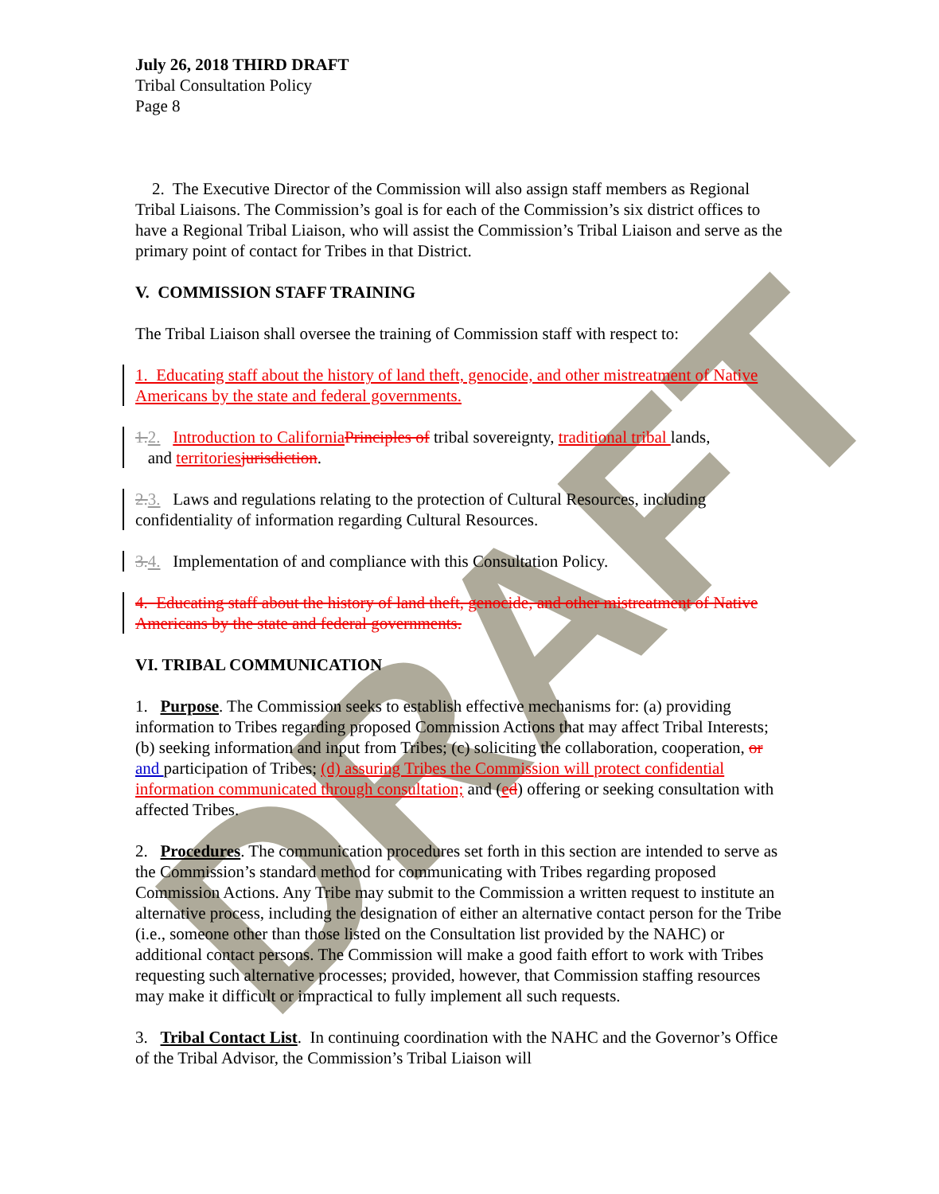DRAFT
July 26, 2018 THIRD DRAFT
Tribal Consultation Policy
Page 8
2. The Executive Director of the Commission will also assign staff members as Regional Tribal Liaisons. The Commission’s goal is for each of the Commission’s six district offices to have a Regional Tribal Liaison, who will assist the Commission’s Tribal Liaison and serve as the primary point of contact for Tribes in that District.
V. COMMISSION STAFF TRAINING
The Tribal Liaison shall oversee the training of Commission staff with respect to:
1. Educating staff about the history of land theft, genocide, and other mistreatment of Native Americans by the state and federal governments.
1. 2. Introduction to California Principles of tribal sovereignty, traditional tribal lands,
and territories jurisdiction.
2. 3. Laws and regulations relating to the protection of Cultural Resources, including confidentiality of information regarding Cultural Resources.
3. 4. Implementation of and compliance with this Consultation Policy.
4. Educating staff about the history of land theft, genocide, and other mistreatment of Native Americans by the state and federal governments.
VI. TRIBAL COMMUNICATION
1. Purpose. The Commission seeks to establish effective mechanisms for: (a) providing information to Tribes regarding proposed Commission Actions that may affect Tribal Interests; (b) seeking information and input from Tribes; (c) soliciting the collaboration, cooperation, or and participation of Tribes; (d) assuring Tribes the Commission will protect confidential information communicated through consultation; and (ed) offering or seeking consultation with affected Tribes.
2. Procedures. The communication procedures set forth in this section are intended to serve as the Commission’s standard method for communicating with Tribes regarding proposed Commission Actions. Any Tribe may submit to the Commission a written request to institute an alternative process, including the designation of either an alternative contact person for the Tribe (i.e., someone other than those listed on the Consultation list provided by the NAHC) or additional contact persons. The Commission will make a good faith effort to work with Tribes requesting such alternative processes; provided, however, that Commission staffing resources may make it difficult or impractical to fully implement all such requests.
3. Tribal Contact List. In continuing coordination with the NAHC and the Governor’s Office of the Tribal Advisor, the Commission’s Tribal Liaison will